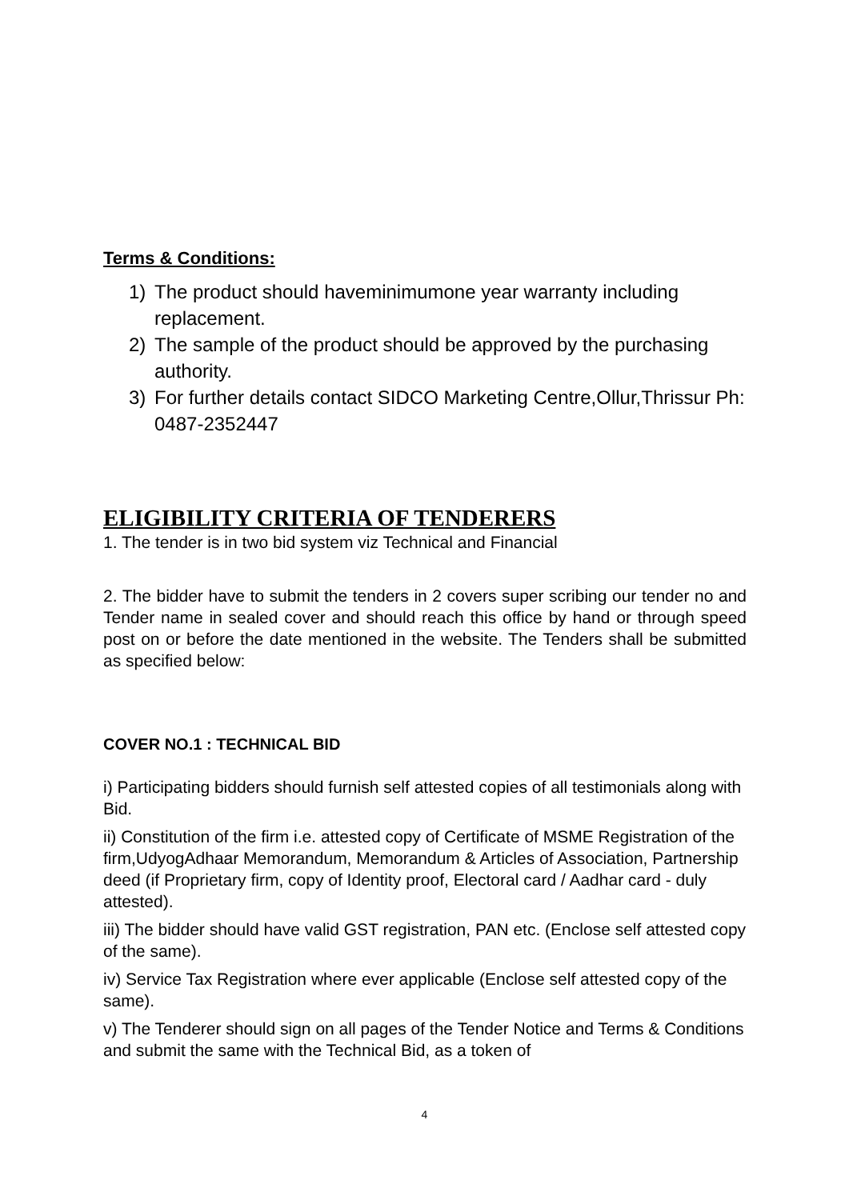Terms & Conditions:
1) The product should haveminimumone year warranty including replacement.
2) The sample of the product should be approved by the purchasing authority.
3) For further details contact SIDCO Marketing Centre,Ollur,Thrissur Ph: 0487-2352447
ELIGIBILITY CRITERIA OF TENDERERS
1. The tender is in two bid system viz Technical and Financial
2. The bidder have to submit the tenders in 2 covers super scribing our tender no and Tender name in sealed cover and should reach this office by hand or through speed post on or before the date mentioned in the website. The Tenders shall be submitted as specified below:
COVER NO.1 : TECHNICAL BID
i) Participating bidders should furnish self attested copies of all testimonials along with Bid.
ii) Constitution of the firm i.e. attested copy of Certificate of MSME Registration of the firm,UdyogAdhaar Memorandum, Memorandum & Articles of Association, Partnership deed (if Proprietary firm, copy of Identity proof, Electoral card / Aadhar card - duly attested).
iii) The bidder should have valid GST registration, PAN etc. (Enclose self attested copy of the same).
iv) Service Tax Registration where ever applicable (Enclose self attested copy of the same).
v) The Tenderer should sign on all pages of the Tender Notice and Terms & Conditions and submit the same with the Technical Bid, as a token of
4